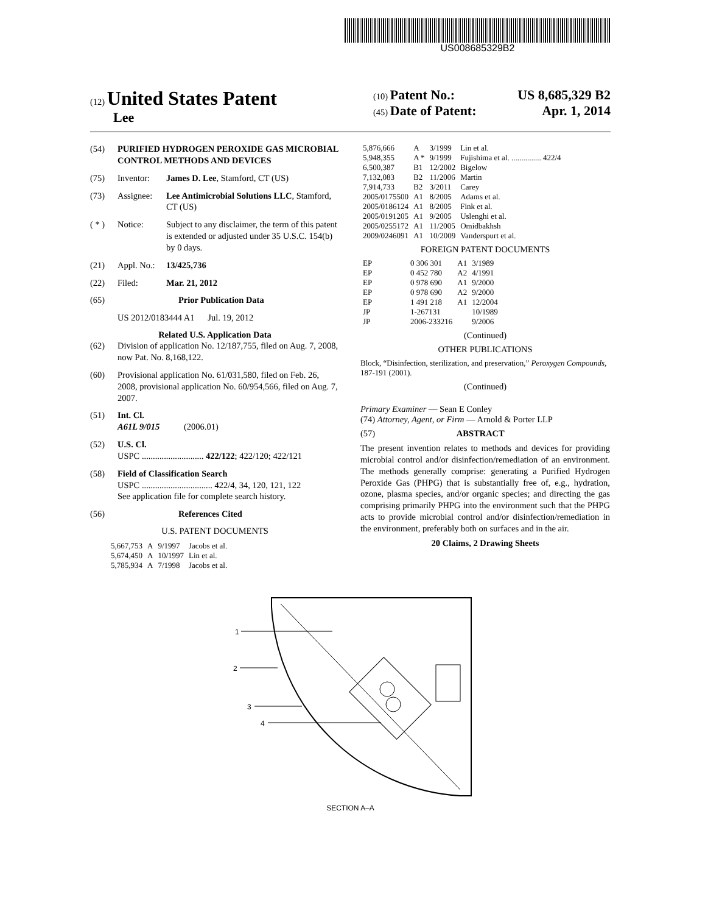US008685329B2
(12) United States Patent
Lee
(10) Patent No.: US 8,685,329 B2
(45) Date of Patent: Apr. 1, 2014
(54) PURIFIED HYDROGEN PEROXIDE GAS MICROBIAL CONTROL METHODS AND DEVICES
(75) Inventor: James D. Lee, Stamford, CT (US)
(73) Assignee: Lee Antimicrobial Solutions LLC, Stamford, CT (US)
( * ) Notice: Subject to any disclaimer, the term of this patent is extended or adjusted under 35 U.S.C. 154(b) by 0 days.
(21) Appl. No.: 13/425,736
(22) Filed: Mar. 21, 2012
(65) Prior Publication Data
US 2012/0183444 A1 Jul. 19, 2012
Related U.S. Application Data
(62) Division of application No. 12/187,755, filed on Aug. 7, 2008, now Pat. No. 8,168,122.
(60) Provisional application No. 61/031,580, filed on Feb. 26, 2008, provisional application No. 60/954,566, filed on Aug. 7, 2007.
(51) Int. Cl.
A61L 9/015 (2006.01)
(52) U.S. Cl.
USPC ............................ 422/122; 422/120; 422/121
(58) Field of Classification Search
USPC ................................ 422/4, 34, 120, 121, 122
See application file for complete search history.
(56) References Cited
U.S. PATENT DOCUMENTS
| 5,667,753 | A | 9/1997 | Jacobs et al. |
| 5,674,450 | A | 10/1997 | Lin et al. |
| 5,785,934 | A | 7/1998 | Jacobs et al. |
| 5,876,666 | A | 3/1999 | Lin et al. |
| 5,948,355 | A * | 9/1999 | Fujishima et al. ............... 422/4 |
| 6,500,387 | B1 | 12/2002 | Bigelow |
| 7,132,083 | B2 | 11/2006 | Martin |
| 7,914,733 | B2 | 3/2011 | Carey |
| 2005/0175500 | A1 | 8/2005 | Adams et al. |
| 2005/0186124 | A1 | 8/2005 | Fink et al. |
| 2005/0191205 | A1 | 9/2005 | Uslenghi et al. |
| 2005/0255172 | A1 | 11/2005 | Omidbakhsh |
| 2009/0246091 | A1 | 10/2009 | Vanderspurt et al. |
FOREIGN PATENT DOCUMENTS
| EP | 0 306 301 | A1 | 3/1989 |
| EP | 0 452 780 | A2 | 4/1991 |
| EP | 0 978 690 | A1 | 9/2000 |
| EP | 0 978 690 | A2 | 9/2000 |
| EP | 1 491 218 | A1 | 12/2004 |
| JP | 1-267131 | | 10/1989 |
| JP | 2006-233216 | | 9/2006 |
(Continued)
OTHER PUBLICATIONS
Block, “Disinfection, sterilization, and preservation,” Peroxygen Compounds, 187-191 (2001).
(Continued)
Primary Examiner — Sean E Conley
(74) Attorney, Agent, or Firm — Arnold & Porter LLP
(57) ABSTRACT
The present invention relates to methods and devices for providing microbial control and/or disinfection/remediation of an environment. The methods generally comprise: generating a Purified Hydrogen Peroxide Gas (PHPG) that is substantially free of, e.g., hydration, ozone, plasma species, and/or organic species; and directing the gas comprising primarily PHPG into the environment such that the PHPG acts to provide microbial control and/or disinfection/remediation in the environment, preferably both on surfaces and in the air.
20 Claims, 2 Drawing Sheets
1
2
3
4
SECTION A–A